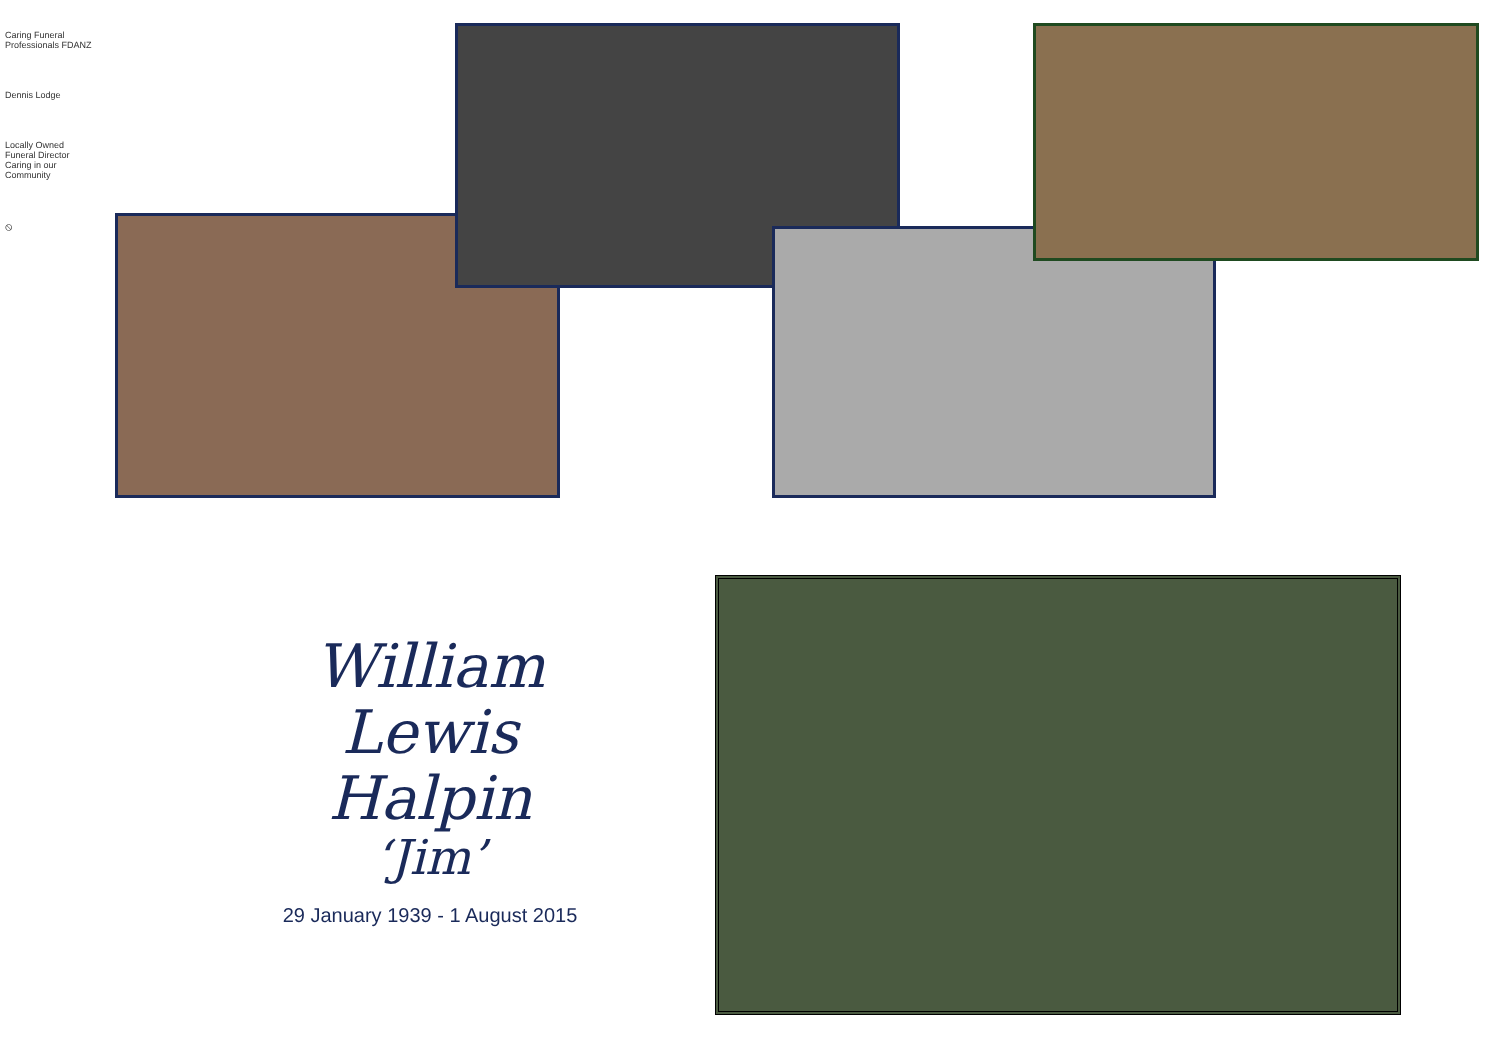Caring Funeral Professionals FDANZ
Dennis Lodge
Locally Owned Funeral Director Caring in our Community
⦸
William
Lewis
Halpin
‘Jim’
29 January 1939 - 1 August 2015